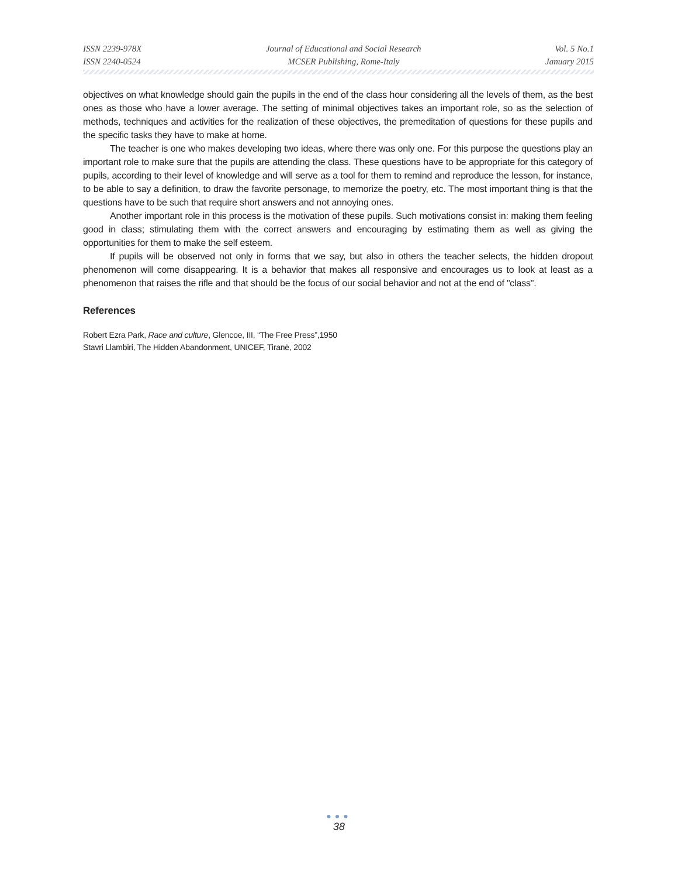ISSN 2239-978X
ISSN 2240-0524
Journal of Educational and Social Research
MCSER Publishing, Rome-Italy
Vol. 5 No.1
January 2015
objectives on what knowledge should gain the pupils in the end of the class hour considering all the levels of them, as the best ones as those who have a lower average. The setting of minimal objectives takes an important role, so as the selection of methods, techniques and activities for the realization of these objectives, the premeditation of questions for these pupils and the specific tasks they have to make at home.
The teacher is one who makes developing two ideas, where there was only one. For this purpose the questions play an important role to make sure that the pupils are attending the class. These questions have to be appropriate for this category of pupils, according to their level of knowledge and will serve as a tool for them to remind and reproduce the lesson, for instance, to be able to say a definition, to draw the favorite personage, to memorize the poetry, etc. The most important thing is that the questions have to be such that require short answers and not annoying ones.
Another important role in this process is the motivation of these pupils. Such motivations consist in: making them feeling good in class; stimulating them with the correct answers and encouraging by estimating them as well as giving the opportunities for them to make the self esteem.
If pupils will be observed not only in forms that we say, but also in others the teacher selects, the hidden dropout phenomenon will come disappearing. It is a behavior that makes all responsive and encourages us to look at least as a phenomenon that raises the rifle and that should be the focus of our social behavior and not at the end of "class".
References
Robert Ezra Park, Race and culture, Glencoe, III, “The Free Press”,1950
Stavri Llambiri, The Hidden Abandonment, UNICEF, Tiranë, 2002
●●●
38